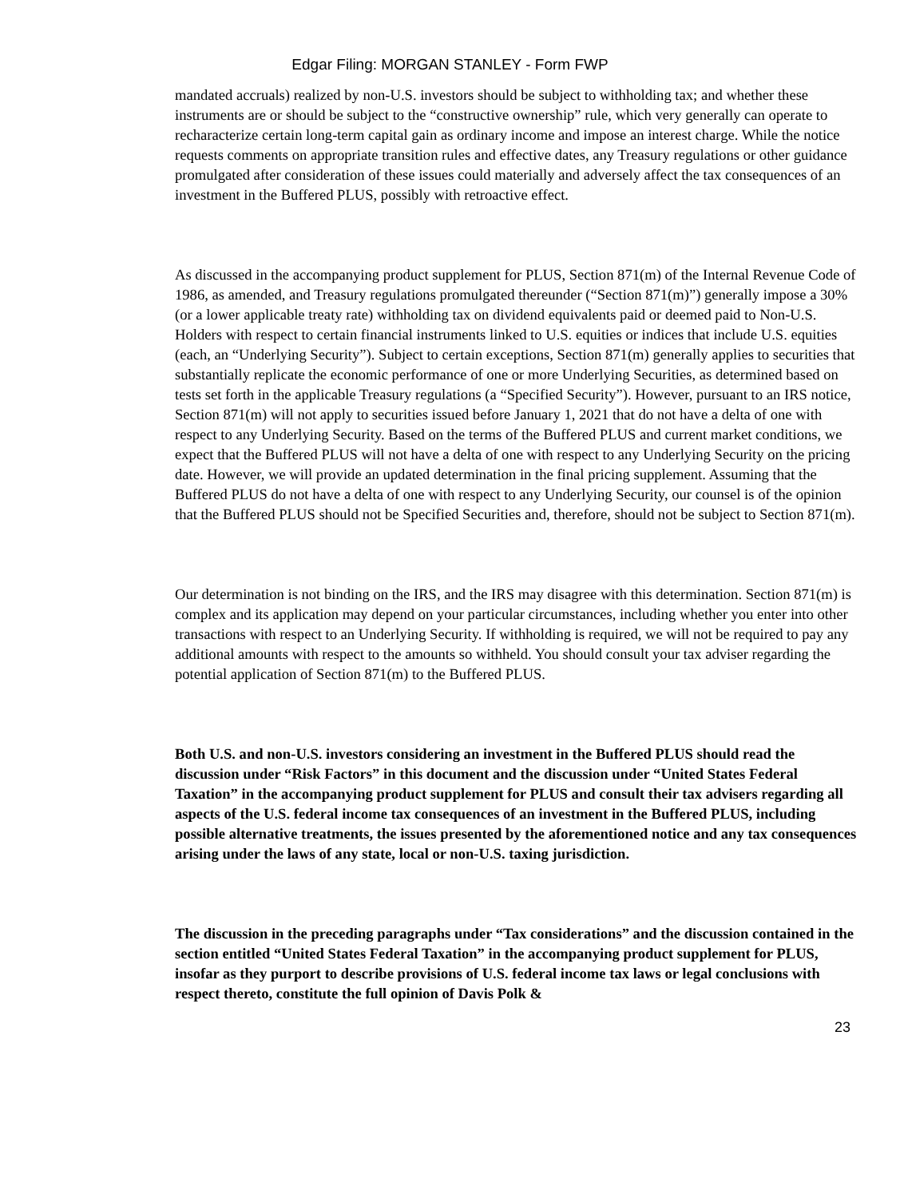Edgar Filing: MORGAN STANLEY - Form FWP
mandated accruals) realized by non-U.S. investors should be subject to withholding tax; and whether these instruments are or should be subject to the “constructive ownership” rule, which very generally can operate to recharacterize certain long-term capital gain as ordinary income and impose an interest charge. While the notice requests comments on appropriate transition rules and effective dates, any Treasury regulations or other guidance promulgated after consideration of these issues could materially and adversely affect the tax consequences of an investment in the Buffered PLUS, possibly with retroactive effect.
As discussed in the accompanying product supplement for PLUS, Section 871(m) of the Internal Revenue Code of 1986, as amended, and Treasury regulations promulgated thereunder (“Section 871(m)”) generally impose a 30% (or a lower applicable treaty rate) withholding tax on dividend equivalents paid or deemed paid to Non-U.S. Holders with respect to certain financial instruments linked to U.S. equities or indices that include U.S. equities (each, an “Underlying Security”). Subject to certain exceptions, Section 871(m) generally applies to securities that substantially replicate the economic performance of one or more Underlying Securities, as determined based on tests set forth in the applicable Treasury regulations (a “Specified Security”). However, pursuant to an IRS notice, Section 871(m) will not apply to securities issued before January 1, 2021 that do not have a delta of one with respect to any Underlying Security. Based on the terms of the Buffered PLUS and current market conditions, we expect that the Buffered PLUS will not have a delta of one with respect to any Underlying Security on the pricing date. However, we will provide an updated determination in the final pricing supplement. Assuming that the Buffered PLUS do not have a delta of one with respect to any Underlying Security, our counsel is of the opinion that the Buffered PLUS should not be Specified Securities and, therefore, should not be subject to Section 871(m).
Our determination is not binding on the IRS, and the IRS may disagree with this determination. Section 871(m) is complex and its application may depend on your particular circumstances, including whether you enter into other transactions with respect to an Underlying Security. If withholding is required, we will not be required to pay any additional amounts with respect to the amounts so withheld. You should consult your tax adviser regarding the potential application of Section 871(m) to the Buffered PLUS.
Both U.S. and non-U.S. investors considering an investment in the Buffered PLUS should read the discussion under “Risk Factors” in this document and the discussion under “United States Federal Taxation” in the accompanying product supplement for PLUS and consult their tax advisers regarding all aspects of the U.S. federal income tax consequences of an investment in the Buffered PLUS, including possible alternative treatments, the issues presented by the aforementioned notice and any tax consequences arising under the laws of any state, local or non-U.S. taxing jurisdiction.
The discussion in the preceding paragraphs under “Tax considerations” and the discussion contained in the section entitled “United States Federal Taxation” in the accompanying product supplement for PLUS, insofar as they purport to describe provisions of U.S. federal income tax laws or legal conclusions with respect thereto, constitute the full opinion of Davis Polk &
23